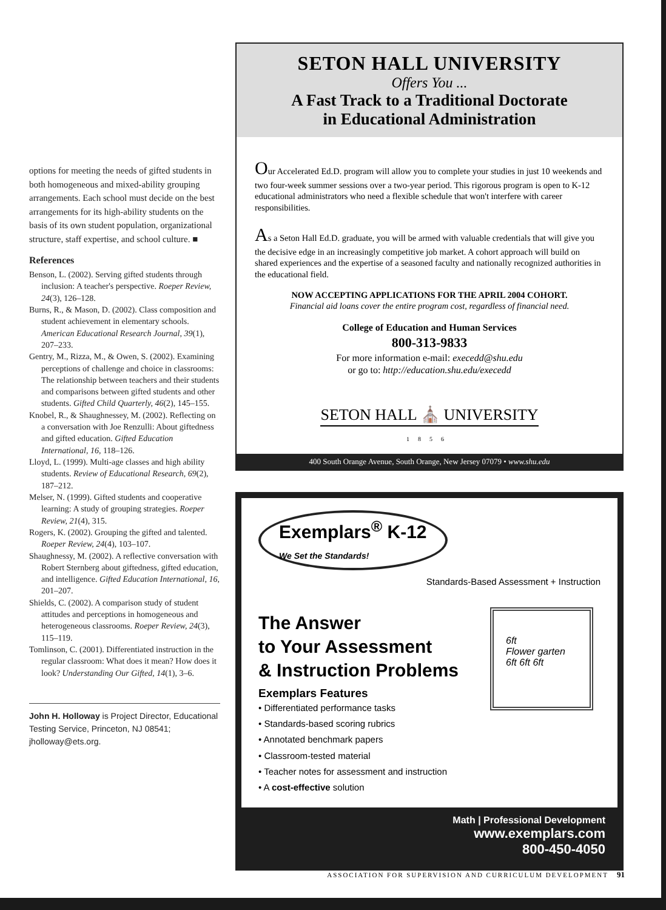options for meeting the needs of gifted students in both homogeneous and mixed-ability grouping arrangements. Each school must decide on the best arrangements for its high-ability students on the basis of its own student population, organizational structure, staff expertise, and school culture. ■
References
Benson, L. (2002). Serving gifted students through inclusion: A teacher's perspective. Roeper Review, 24(3), 126–128.
Burns, R., & Mason, D. (2002). Class composition and student achievement in elementary schools. American Educational Research Journal, 39(1), 207–233.
Gentry, M., Rizza, M., & Owen, S. (2002). Examining perceptions of challenge and choice in classrooms: The relationship between teachers and their students and comparisons between gifted students and other students. Gifted Child Quarterly, 46(2), 145–155.
Knobel, R., & Shaughnessey, M. (2002). Reflecting on a conversation with Joe Renzulli: About giftedness and gifted education. Gifted Education International, 16, 118–126.
Lloyd, L. (1999). Multi-age classes and high ability students. Review of Educational Research, 69(2), 187–212.
Melser, N. (1999). Gifted students and cooperative learning: A study of grouping strategies. Roeper Review, 21(4), 315.
Rogers, K. (2002). Grouping the gifted and talented. Roeper Review, 24(4), 103–107.
Shaughnessy, M. (2002). A reflective conversation with Robert Sternberg about giftedness, gifted education, and intelligence. Gifted Education International, 16, 201–207.
Shields, C. (2002). A comparison study of student attitudes and perceptions in homogeneous and heterogeneous classrooms. Roeper Review, 24(3), 115–119.
Tomlinson, C. (2001). Differentiated instruction in the regular classroom: What does it mean? How does it look? Understanding Our Gifted, 14(1), 3–6.
John H. Holloway is Project Director, Educational Testing Service, Princeton, NJ 08541; jholloway@ets.org.
SETON HALL UNIVERSITY
Offers You ...
A Fast Track to a Traditional Doctorate
in Educational Administration
Our Accelerated Ed.D. program will allow you to complete your studies in just 10 weekends and two four-week summer sessions over a two-year period. This rigorous program is open to K-12 educational administrators who need a flexible schedule that won't interfere with career responsibilities.
As a Seton Hall Ed.D. graduate, you will be armed with valuable credentials that will give you the decisive edge in an increasingly competitive job market. A cohort approach will build on shared experiences and the expertise of a seasoned faculty and nationally recognized authorities in the educational field.
NOW ACCEPTING APPLICATIONS FOR THE APRIL 2004 COHORT.
Financial aid loans cover the entire program cost, regardless of financial need.
College of Education and Human Services
800-313-9833
For more information e-mail: execedd@shu.edu
or go to: http://education.shu.edu/execedd
SETON HALL ⛪ UNIVERSITY
1856
400 South Orange Avenue, South Orange, New Jersey 07079 • www.shu.edu
Exemplars<sup>®</sup> K-12
We Set the Standards!
Standards-Based Assessment + Instruction
6ft
Flower garten
6ft 6ft 6ft
The Answer
to Your Assessment
& Instruction Problems
Exemplars Features
• Differentiated performance tasks
• Standards-based scoring rubrics
• Annotated benchmark papers
• Classroom-tested material
• Teacher notes for assessment and instruction
• A cost-effective solution
Math | Professional Development
www.exemplars.com
800-450-4050
ASSOCIATION FOR SUPERVISION AND CURRICULUM DEVELOPMENT 91